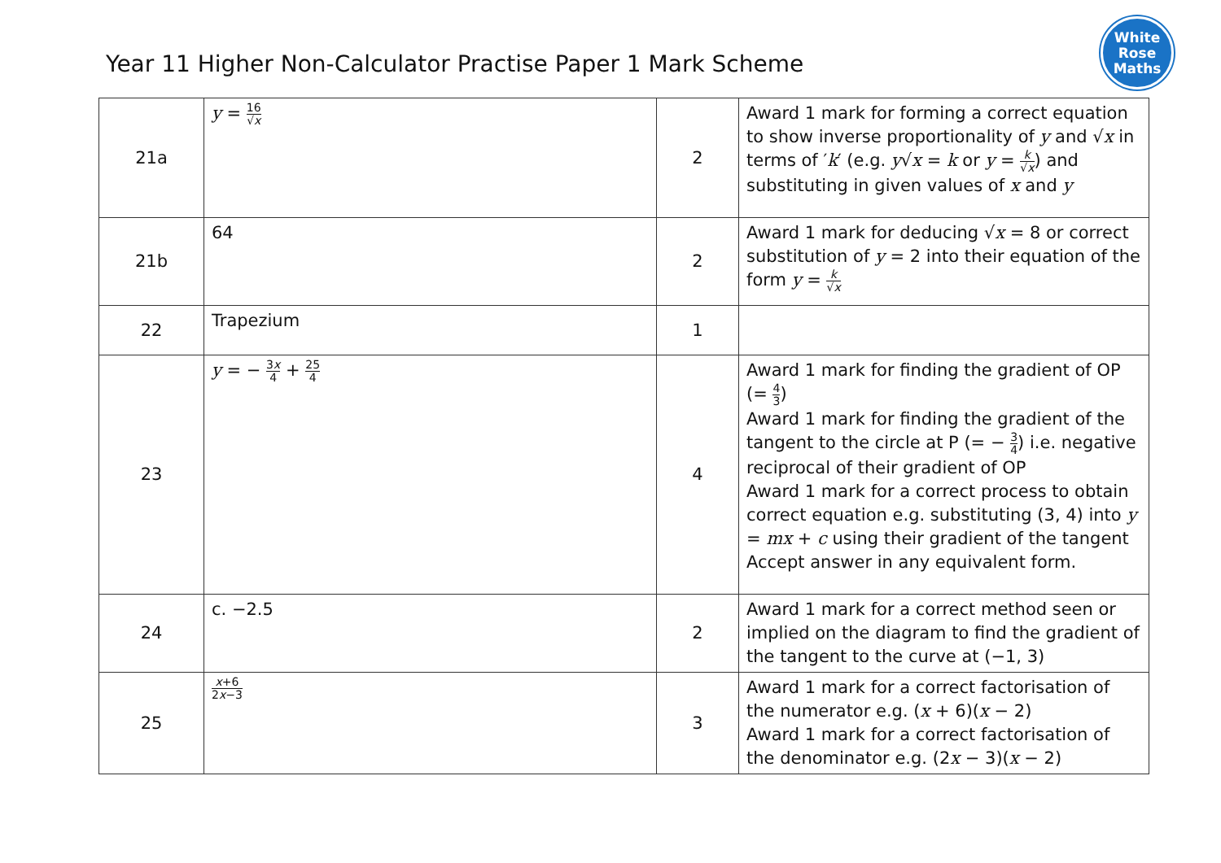White
Rose
Maths
Year 11 Higher Non-Calculator Practise Paper 1 Mark Scheme
| 21a | y = 16 √ x | 2 | Award 1 mark for forming a correct equation to show inverse proportionality of y and √ x in terms of ′ k ′ (e.g. y √ x = k or y = k √ x ) and substituting in given values of x and y |
| 21b | 64 | 2 | Award 1 mark for deducing √ x = 8 or correct substitution of y = 2 into their equation of the form y = k √ x |
| 22 | Trapezium | 1 | |
| 23 | y = − 3 x 4 + 25 4 | 4 | Award 1 mark for finding the gradient of OP (= 4 3 ) Award 1 mark for finding the gradient of the tangent to the circle at P (= − 3 4 ) i.e. negative reciprocal of their gradient of OP Award 1 mark for a correct process to obtain correct equation e.g. substituting (3, 4) into y = mx + c using their gradient of the tangent Accept answer in any equivalent form. |
| 24 | c. −2.5 | 2 | Award 1 mark for a correct method seen or implied on the diagram to find the gradient of the tangent to the curve at (−1, 3) |
| 25 | x +6 2 x −3 | 3 | Award 1 mark for a correct factorisation of the numerator e.g. ( x + 6)( x − 2) Award 1 mark for a correct factorisation of the denominator e.g. (2 x − 3)( x − 2) |